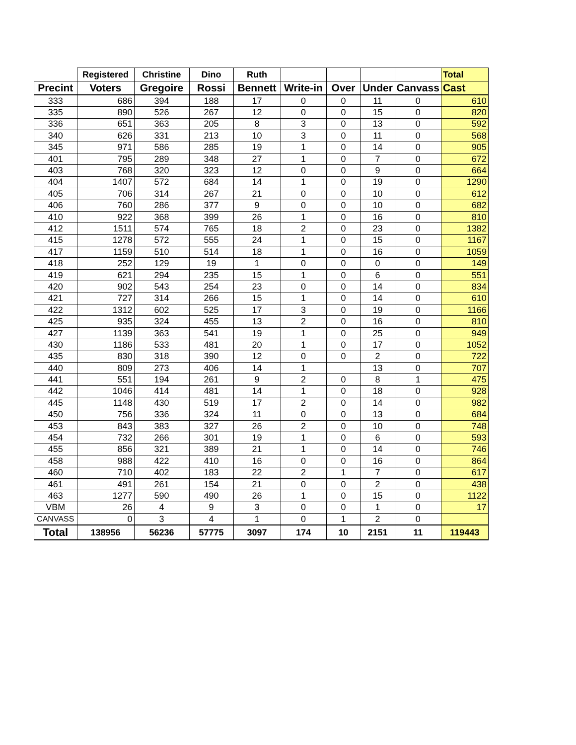| | Registered | Christine | Dino | Ruth | | | | | Total |
| --- | --- | --- | --- | --- | --- | --- | --- | --- | --- |
| Precint | Voters | Gregoire | Rossi | Bennett | Write-in | Over | Under | Canvass | Cast |
| 333 | 686 | 394 | 188 | 17 | 0 | 0 | 11 | 0 | 610 |
| 335 | 890 | 526 | 267 | 12 | 0 | 0 | 15 | 0 | 820 |
| 336 | 651 | 363 | 205 | 8 | 3 | 0 | 13 | 0 | 592 |
| 340 | 626 | 331 | 213 | 10 | 3 | 0 | 11 | 0 | 568 |
| 345 | 971 | 586 | 285 | 19 | 1 | 0 | 14 | 0 | 905 |
| 401 | 795 | 289 | 348 | 27 | 1 | 0 | 7 | 0 | 672 |
| 403 | 768 | 320 | 323 | 12 | 0 | 0 | 9 | 0 | 664 |
| 404 | 1407 | 572 | 684 | 14 | 1 | 0 | 19 | 0 | 1290 |
| 405 | 706 | 314 | 267 | 21 | 0 | 0 | 10 | 0 | 612 |
| 406 | 760 | 286 | 377 | 9 | 0 | 0 | 10 | 0 | 682 |
| 410 | 922 | 368 | 399 | 26 | 1 | 0 | 16 | 0 | 810 |
| 412 | 1511 | 574 | 765 | 18 | 2 | 0 | 23 | 0 | 1382 |
| 415 | 1278 | 572 | 555 | 24 | 1 | 0 | 15 | 0 | 1167 |
| 417 | 1159 | 510 | 514 | 18 | 1 | 0 | 16 | 0 | 1059 |
| 418 | 252 | 129 | 19 | 1 | 0 | 0 | 0 | 0 | 149 |
| 419 | 621 | 294 | 235 | 15 | 1 | 0 | 6 | 0 | 551 |
| 420 | 902 | 543 | 254 | 23 | 0 | 0 | 14 | 0 | 834 |
| 421 | 727 | 314 | 266 | 15 | 1 | 0 | 14 | 0 | 610 |
| 422 | 1312 | 602 | 525 | 17 | 3 | 0 | 19 | 0 | 1166 |
| 425 | 935 | 324 | 455 | 13 | 2 | 0 | 16 | 0 | 810 |
| 427 | 1139 | 363 | 541 | 19 | 1 | 0 | 25 | 0 | 949 |
| 430 | 1186 | 533 | 481 | 20 | 1 | 0 | 17 | 0 | 1052 |
| 435 | 830 | 318 | 390 | 12 | 0 | 0 | 2 | 0 | 722 |
| 440 | 809 | 273 | 406 | 14 | 1 | | 13 | 0 | 707 |
| 441 | 551 | 194 | 261 | 9 | 2 | 0 | 8 | 1 | 475 |
| 442 | 1046 | 414 | 481 | 14 | 1 | 0 | 18 | 0 | 928 |
| 445 | 1148 | 430 | 519 | 17 | 2 | 0 | 14 | 0 | 982 |
| 450 | 756 | 336 | 324 | 11 | 0 | 0 | 13 | 0 | 684 |
| 453 | 843 | 383 | 327 | 26 | 2 | 0 | 10 | 0 | 748 |
| 454 | 732 | 266 | 301 | 19 | 1 | 0 | 6 | 0 | 593 |
| 455 | 856 | 321 | 389 | 21 | 1 | 0 | 14 | 0 | 746 |
| 458 | 988 | 422 | 410 | 16 | 0 | 0 | 16 | 0 | 864 |
| 460 | 710 | 402 | 183 | 22 | 2 | 1 | 7 | 0 | 617 |
| 461 | 491 | 261 | 154 | 21 | 0 | 0 | 2 | 0 | 438 |
| 463 | 1277 | 590 | 490 | 26 | 1 | 0 | 15 | 0 | 1122 |
| VBM | 26 | 4 | 9 | 3 | 0 | 0 | 1 | 0 | 17 |
| CANVASS | 0 | 3 | 4 | 1 | 0 | 1 | 2 | 0 | |
| Total | 138956 | 56236 | 57775 | 3097 | 174 | 10 | 2151 | 11 | 119443 |